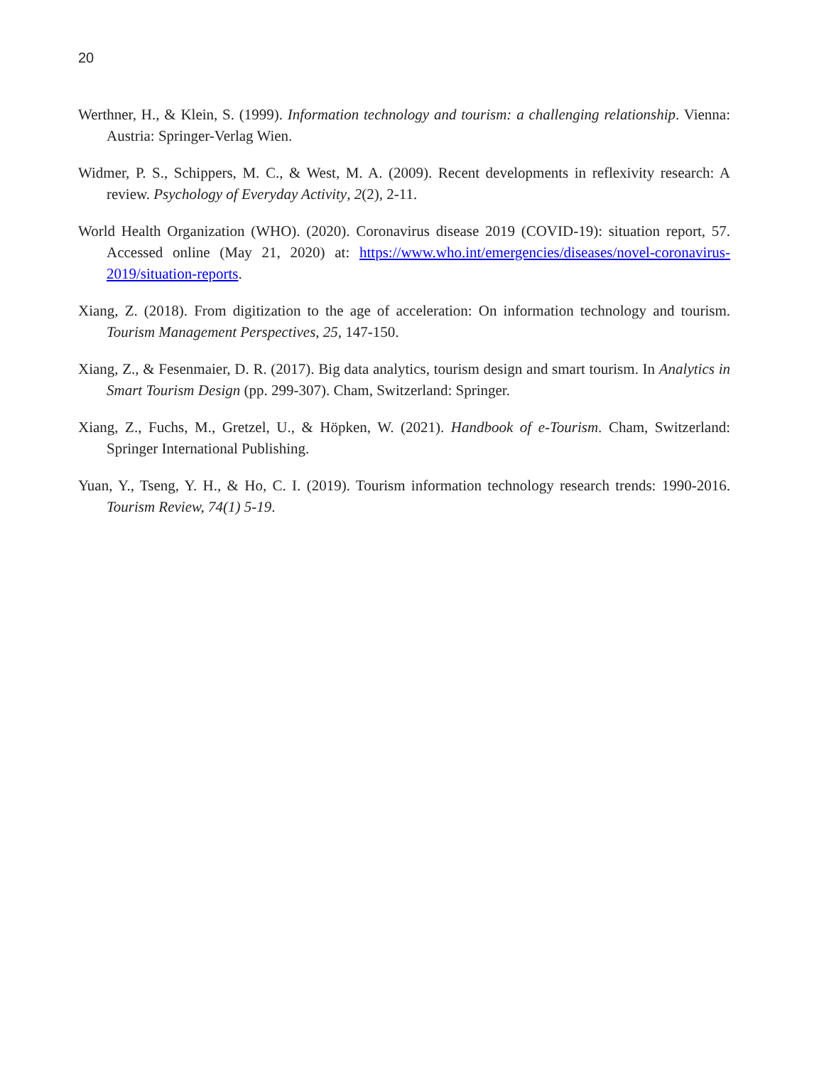20
Werthner, H., & Klein, S. (1999). Information technology and tourism: a challenging relationship. Vienna: Austria: Springer-Verlag Wien.
Widmer, P. S., Schippers, M. C., & West, M. A. (2009). Recent developments in reflexivity research: A review. Psychology of Everyday Activity, 2(2), 2-11.
World Health Organization (WHO). (2020). Coronavirus disease 2019 (COVID-19): situation report, 57. Accessed online (May 21, 2020) at: https://www.who.int/emergencies/diseases/novel-coronavirus-2019/situation-reports.
Xiang, Z. (2018). From digitization to the age of acceleration: On information technology and tourism. Tourism Management Perspectives, 25, 147-150.
Xiang, Z., & Fesenmaier, D. R. (2017). Big data analytics, tourism design and smart tourism. In Analytics in Smart Tourism Design (pp. 299-307). Cham, Switzerland: Springer.
Xiang, Z., Fuchs, M., Gretzel, U., & Höpken, W. (2021). Handbook of e-Tourism. Cham, Switzerland: Springer International Publishing.
Yuan, Y., Tseng, Y. H., & Ho, C. I. (2019). Tourism information technology research trends: 1990-2016. Tourism Review, 74(1) 5-19.